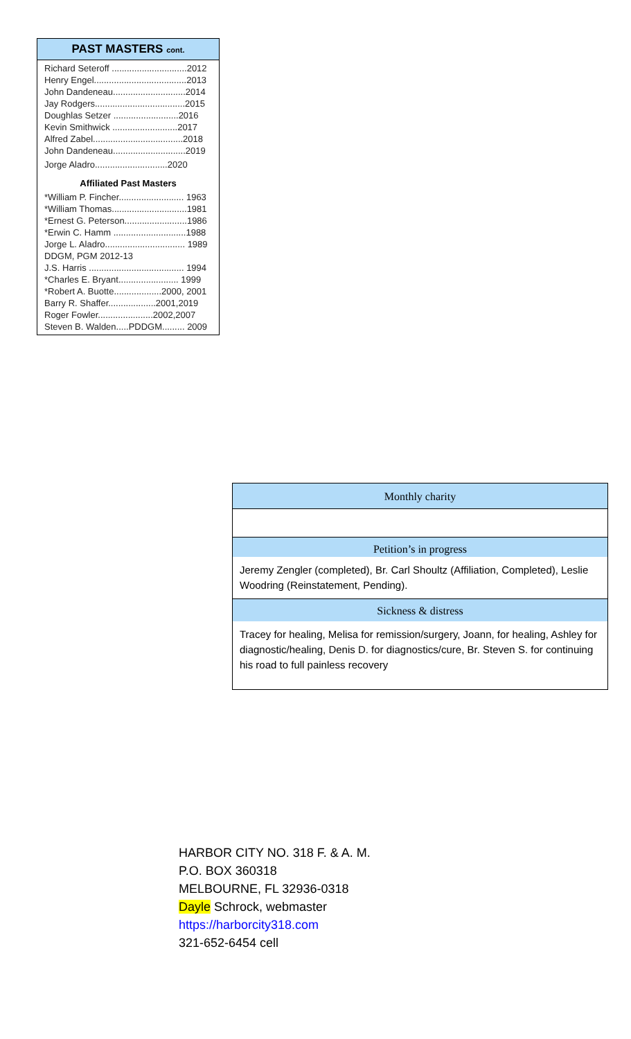PAST MASTERS cont.
Richard Seteroff ..............................2012
Henry Engel.....................................2013
John Dandeneau.............................2014
Jay Rodgers....................................2015
Doughlas Setzer ..........................2016
Kevin Smithwick ..........................2017
Alfred Zabel....................................2018
John Dandeneau.............................2019
Jorge Aladro.............................2020
Affiliated Past Masters
*William P. Fincher.......................... 1963
*William Thomas..............................1981
*Ernest G. Peterson.........................1986
*Erwin C. Hamm .............................1988
Jorge L. Aladro................................ 1989
DDGM, PGM 2012-13
J.S. Harris ...................................... 1994
*Charles E. Bryant........................ 1999
*Robert A. Buotte...................2000, 2001
Barry R. Shaffer...................2001,2019
Roger Fowler......................2002,2007
Steven B. Walden.....PDDGM......... 2009
Monthly charity
Petition’s in progress
Jeremy Zengler (completed), Br. Carl Shoultz (Affiliation, Completed), Leslie Woodring (Reinstatement, Pending).
Sickness & distress
Tracey for healing, Melisa for remission/surgery, Joann, for healing, Ashley for diagnostic/healing, Denis D. for diagnostics/cure, Br. Steven S. for continuing his road to full painless recovery
HARBOR CITY NO. 318 F. & A. M.
P.O. BOX 360318
MELBOURNE, FL 32936-0318
Dayle Schrock, webmaster
https://harborcity318.com
321-652-6454 cell